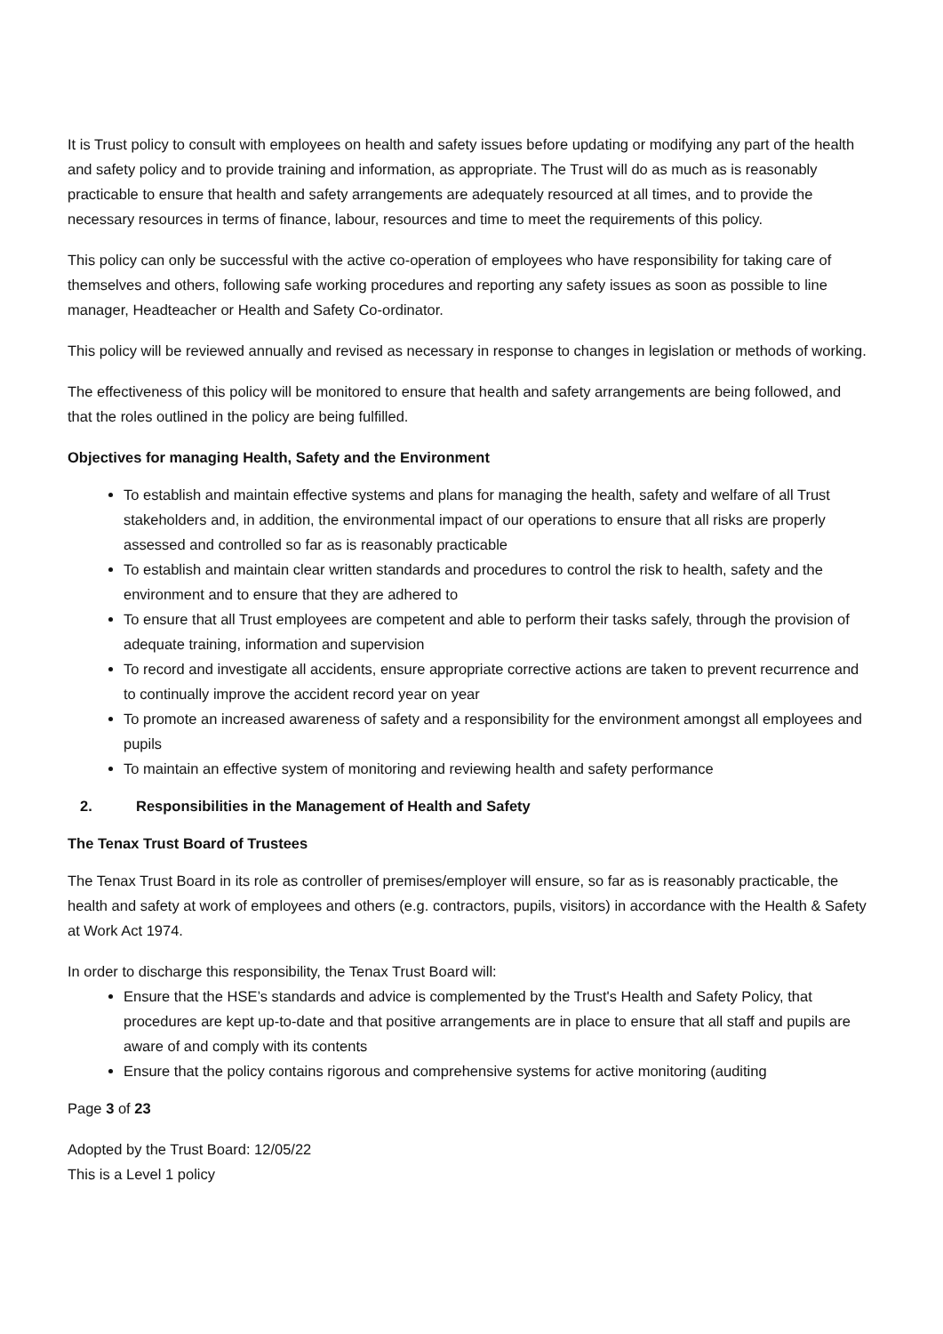It is Trust policy to consult with employees on health and safety issues before updating or modifying any part of the health and safety policy and to provide training and information, as appropriate. The Trust will do as much as is reasonably practicable to ensure that health and safety arrangements are adequately resourced at all times, and to provide the necessary resources in terms of finance, labour, resources and time to meet the requirements of this policy.
This policy can only be successful with the active co-operation of employees who have responsibility for taking care of themselves and others, following safe working procedures and reporting any safety issues as soon as possible to line manager, Headteacher or Health and Safety Co-ordinator.
This policy will be reviewed annually and revised as necessary in response to changes in legislation or methods of working.
The effectiveness of this policy will be monitored to ensure that health and safety arrangements are being followed, and that the roles outlined in the policy are being fulfilled.
Objectives for managing Health, Safety and the Environment
To establish and maintain effective systems and plans for managing the health, safety and welfare of all Trust stakeholders and, in addition, the environmental impact of our operations to ensure that all risks are properly assessed and controlled so far as is reasonably practicable
To establish and maintain clear written standards and procedures to control the risk to health, safety and the environment and to ensure that they are adhered to
To ensure that all Trust employees are competent and able to perform their tasks safely, through the provision of adequate training, information and supervision
To record and investigate all accidents, ensure appropriate corrective actions are taken to prevent recurrence and to continually improve the accident record year on year
To promote an increased awareness of safety and a responsibility for the environment amongst all employees and pupils
To maintain an effective system of monitoring and reviewing health and safety performance
2. Responsibilities in the Management of Health and Safety
The Tenax Trust Board of Trustees
The Tenax Trust Board in its role as controller of premises/employer will ensure, so far as is reasonably practicable, the health and safety at work of employees and others (e.g. contractors, pupils, visitors) in accordance with the Health & Safety at Work Act 1974.
In order to discharge this responsibility, the Tenax Trust Board will:
Ensure that the HSE’s standards and advice is complemented by the Trust's Health and Safety Policy, that procedures are kept up-to-date and that positive arrangements are in place to ensure that all staff and pupils are aware of and comply with its contents
Ensure that the policy contains rigorous and comprehensive systems for active monitoring (auditing
Page 3 of 23
Adopted by the Trust Board: 12/05/22
This is a Level 1 policy